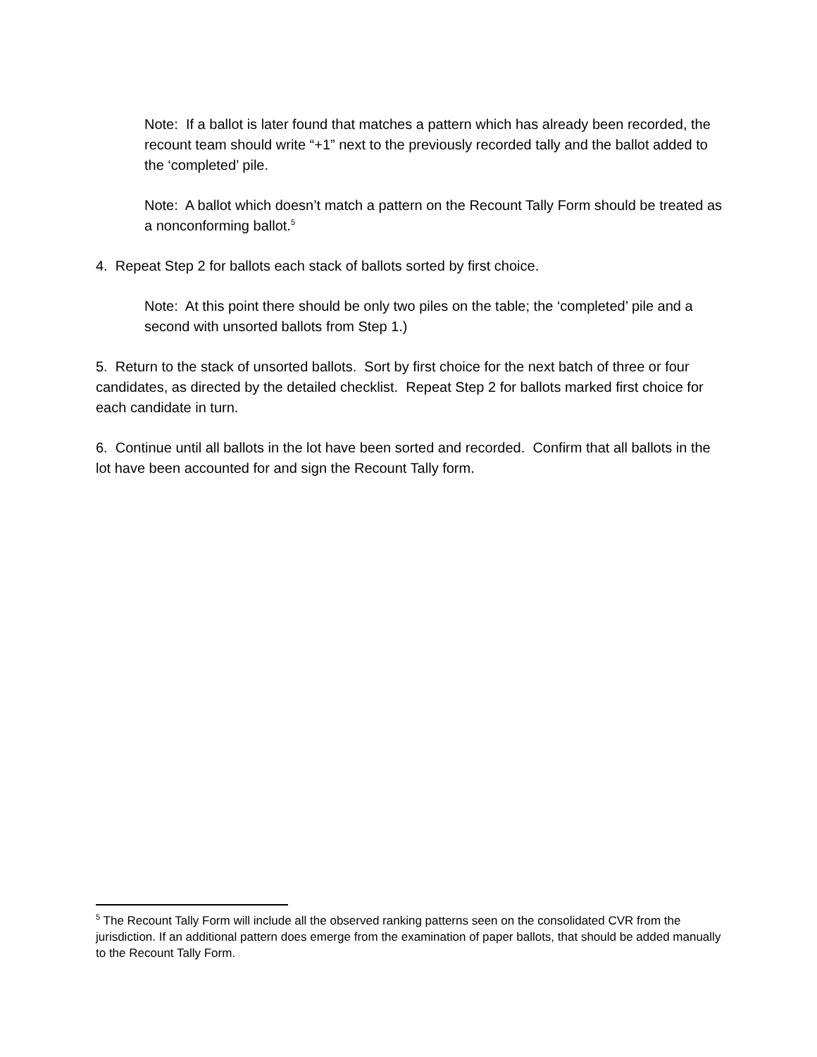Note: If a ballot is later found that matches a pattern which has already been recorded, the recount team should write “+1” next to the previously recorded tally and the ballot added to the ‘completed’ pile.
Note: A ballot which doesn’t match a pattern on the Recount Tally Form should be treated as a nonconforming ballot.<sup>5</sup>
4. Repeat Step 2 for ballots each stack of ballots sorted by first choice.
Note: At this point there should be only two piles on the table; the ‘completed’ pile and a second with unsorted ballots from Step 1.)
5. Return to the stack of unsorted ballots. Sort by first choice for the next batch of three or four candidates, as directed by the detailed checklist. Repeat Step 2 for ballots marked first choice for each candidate in turn.
6. Continue until all ballots in the lot have been sorted and recorded. Confirm that all ballots in the lot have been accounted for and sign the Recount Tally form.
<sup>5</sup> The Recount Tally Form will include all the observed ranking patterns seen on the consolidated CVR from the jurisdiction. If an additional pattern does emerge from the examination of paper ballots, that should be added manually to the Recount Tally Form.